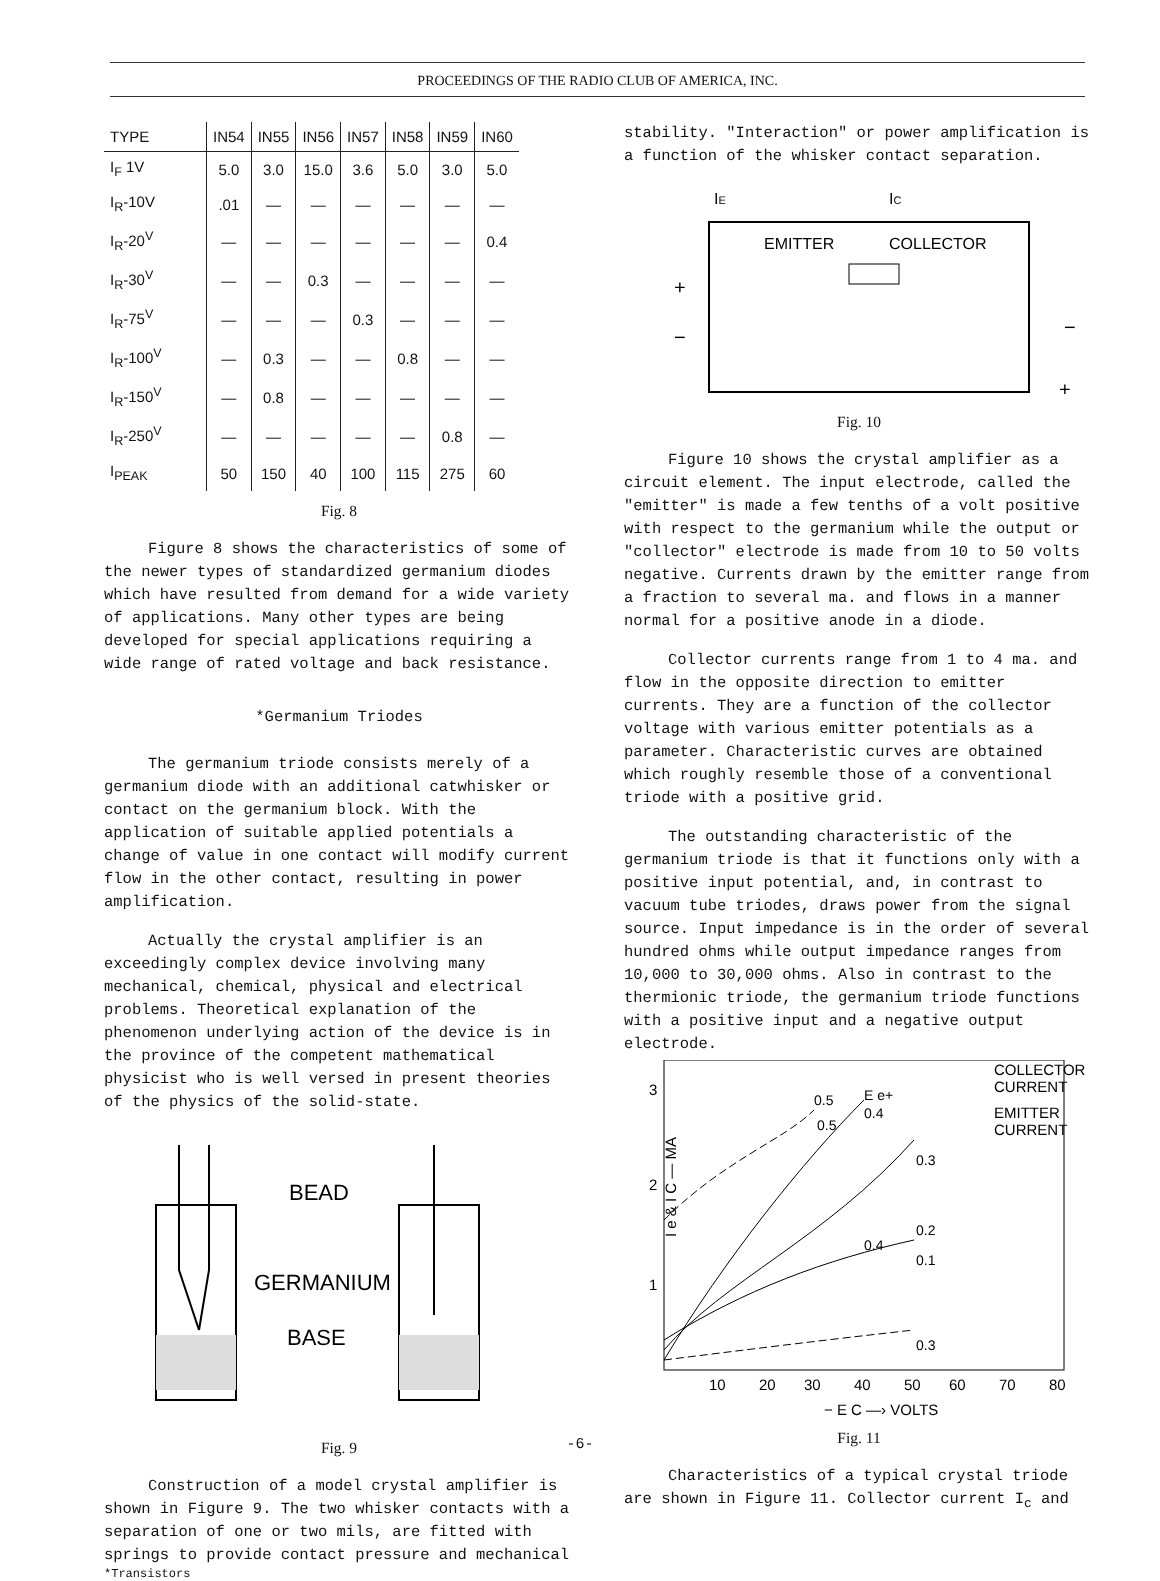PROCEEDINGS OF THE RADIO CLUB OF AMERICA, INC.
| TYPE | IN54 | IN55 | IN56 | IN57 | IN58 | IN59 | IN60 |
| --- | --- | --- | --- | --- | --- | --- | --- |
| I<sub>F</sub> 1V | 5.0 | 3.0 | 15.0 | 3.6 | 5.0 | 3.0 | 5.0 |
| I<sub>R</sub>-10V | .01 | — | — | — | — | — | — |
| I<sub>R</sub>-20<sup>V</sup> | — | — | — | — | — | — | 0.4 |
| I<sub>R</sub>-30<sup>V</sup> | — | — | 0.3 | — | — | — | — |
| I<sub>R</sub>-75<sup>V</sup> | — | — | — | 0.3 | — | — | — |
| I<sub>R</sub>-100<sup>V</sup> | — | 0.3 | — | — | 0.8 | — | — |
| I<sub>R</sub>-150<sup>V</sup> | — | 0.8 | — | — | — | — | — |
| I<sub>R</sub>-250<sup>V</sup> | — | — | — | — | — | 0.8 | — |
| I<sub>PEAK</sub> | 50 | 150 | 40 | 100 | 115 | 275 | 60 |
Fig. 8
Figure 8 shows the characteristics of some of the newer types of standardized germanium diodes which have resulted from demand for a wide variety of applications. Many other types are being developed for special applications requiring a wide range of rated voltage and back resistance.
*Germanium Triodes
The germanium triode consists merely of a germanium diode with an additional catwhisker or contact on the germanium block. With the application of suitable applied potentials a change of value in one contact will modify current flow in the other contact, resulting in power amplification.
Actually the crystal amplifier is an exceedingly complex device involving many mechanical, chemical, physical and electrical problems. Theoretical explanation of the phenomenon underlying action of the device is in the province of the competent mathematical physicist who is well versed in present theories of the physics of the solid-state.
BEAD
GERMANIUM
BASE
Fig. 9
Construction of a model crystal amplifier is shown in Figure 9. The two whisker contacts with a separation of one or two mils, are fitted with springs to provide contact pressure and mechanical
*Transistors
stability. "Interaction" or power amplification is a function of the whisker contact separation.
IE
IC
EMITTER
COLLECTOR
+
−
−
+
Fig. 10
Figure 10 shows the crystal amplifier as a circuit element. The input electrode, called the "emitter" is made a few tenths of a volt positive with respect to the germanium while the output or "collector" electrode is made from 10 to 50 volts negative. Currents drawn by the emitter range from a fraction to several ma. and flows in a manner normal for a positive anode in a diode.
Collector currents range from 1 to 4 ma. and flow in the opposite direction to emitter currents. They are a function of the collector voltage with various emitter potentials as a parameter. Characteristic curves are obtained which roughly resemble those of a conventional triode with a positive grid.
The outstanding characteristic of the germanium triode is that it functions only with a positive input potential, and, in contrast to vacuum tube triodes, draws power from the signal source. Input impedance is in the order of several hundred ohms while output impedance ranges from 10,000 to 30,000 ohms. Also in contrast to the thermionic triode, the germanium triode functions with a positive input and a negative output electrode.
3
2
1
I e & I C — MA
0.5
E e+
0.4
0.5
0.3
0.2
0.4
0.1
0.3
COLLECTOR
CURRENT
EMITTER
CURRENT
10
20
30
40
50
60
70
80
− E C —› VOLTS
Fig. 11
Characteristics of a typical crystal triode are shown in Figure 11. Collector current I<sub>c</sub> and
-6-